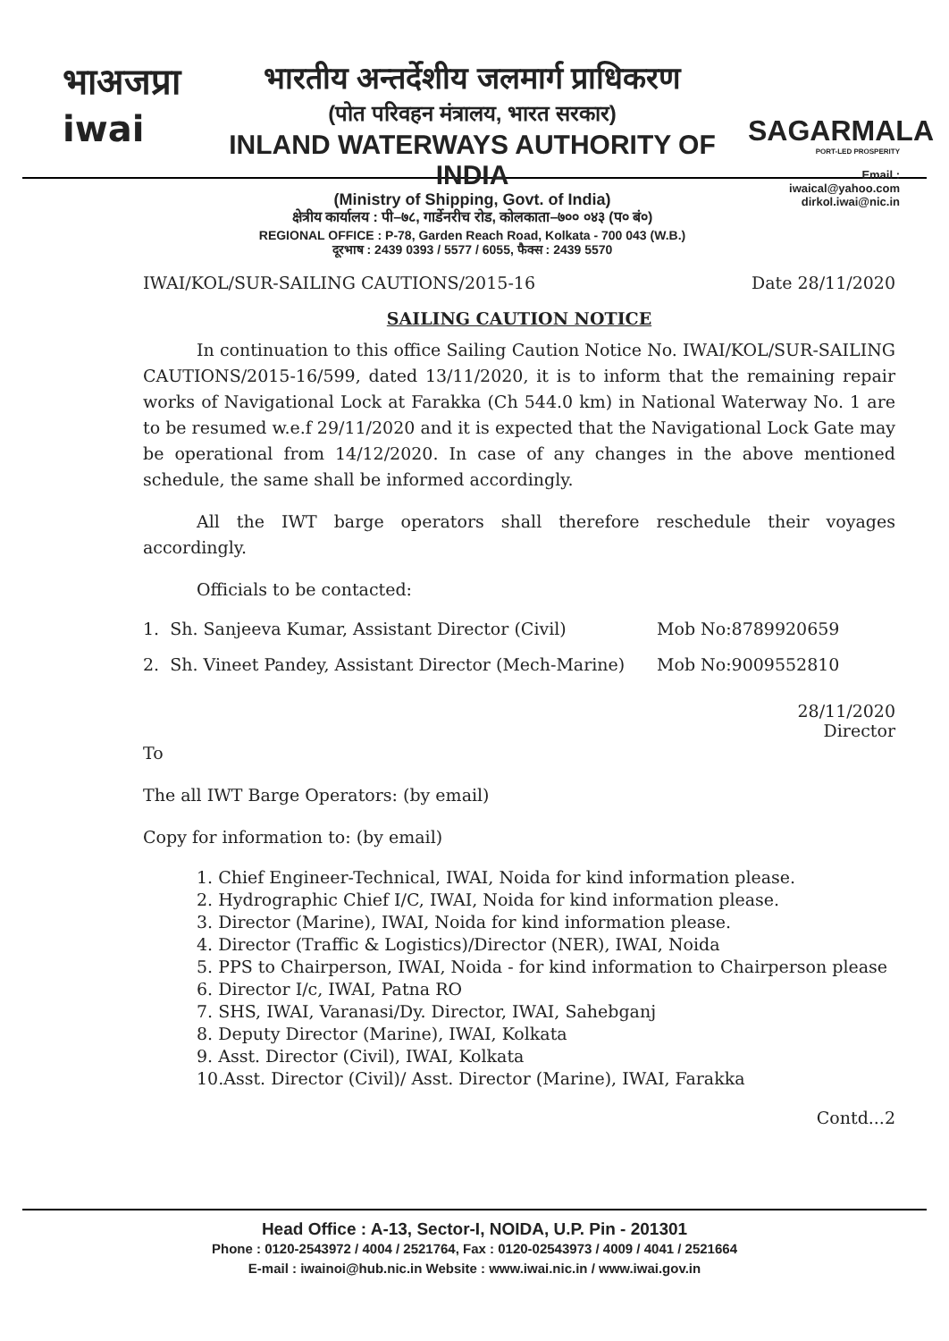भाअजप्रा
iwai
भारतीय अन्तर्देशीय जलमार्ग प्राधिकरण
(पोत परिवहन मंत्रालय, भारत सरकार)
INLAND WATERWAYS AUTHORITY OF INDIA
(Ministry of Shipping, Govt. of India)
क्षेत्रीय कार्यालय : पी–७८, गार्डेनरीच रोड, कोलकाता–७०० ०४३ (प० बं०)
REGIONAL OFFICE : P-78, Garden Reach Road, Kolkata - 700 043 (W.B.)
दूरभाष : 2439 0393 / 5577 / 6055, फैक्स : 2439 5570
SAGARMALA
PORT-LED PROSPERITY
Email : iwaical@yahoo.com
dirkol.iwai@nic.in
IWAI/KOL/SUR-SAILING CAUTIONS/2015-16 Date 28/11/2020
SAILING CAUTION NOTICE
In continuation to this office Sailing Caution Notice No. IWAI/KOL/SUR-SAILING CAUTIONS/2015-16/599, dated 13/11/2020, it is to inform that the remaining repair works of Navigational Lock at Farakka (Ch 544.0 km) in National Waterway No. 1 are to be resumed w.e.f 29/11/2020 and it is expected that the Navigational Lock Gate may be operational from 14/12/2020. In case of any changes in the above mentioned schedule, the same shall be informed accordingly.
All the IWT barge operators shall therefore reschedule their voyages accordingly.
Officials to be contacted:
1. Sh. Sanjeeva Kumar, Assistant Director (Civil) Mob No:8789920659
2. Sh. Vineet Pandey, Assistant Director (Mech-Marine) Mob No:9009552810
28/11/2020
Director
To
The all IWT Barge Operators: (by email)
Copy for information to: (by email)
1. Chief Engineer-Technical, IWAI, Noida for kind information please.
2. Hydrographic Chief I/C, IWAI, Noida for kind information please.
3. Director (Marine), IWAI, Noida for kind information please.
4. Director (Traffic & Logistics)/Director (NER), IWAI, Noida
5. PPS to Chairperson, IWAI, Noida - for kind information to Chairperson please
6. Director I/c, IWAI, Patna RO
7. SHS, IWAI, Varanasi/Dy. Director, IWAI, Sahebganj
8. Deputy Director (Marine), IWAI, Kolkata
9. Asst. Director (Civil), IWAI, Kolkata
10.Asst. Director (Civil)/ Asst. Director (Marine), IWAI, Farakka
Contd...2
Head Office : A-13, Sector-I, NOIDA, U.P. Pin - 201301
Phone : 0120-2543972 / 4004 / 2521764, Fax : 0120-02543973 / 4009 / 4041 / 2521664
E-mail : iwainoi@hub.nic.in Website : www.iwai.nic.in / www.iwai.gov.in